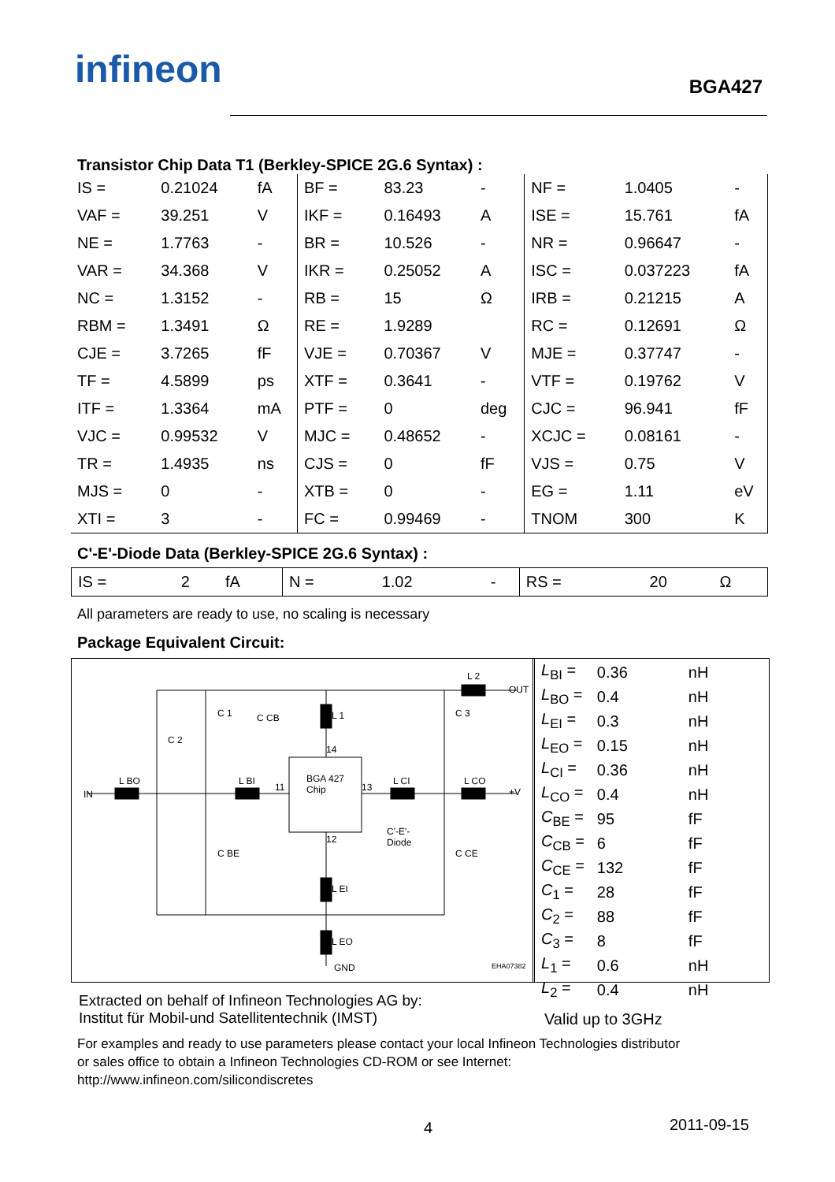infineon BGA427
Transistor Chip Data T1 (Berkley-SPICE 2G.6 Syntax) :
| IS = | 0.21024 | fA | BF = | 83.23 | - | NF = | 1.0405 | - |
| VAF = | 39.251 | V | IKF = | 0.16493 | A | ISE = | 15.761 | fA |
| NE = | 1.7763 | - | BR = | 10.526 | - | NR = | 0.96647 | - |
| VAR = | 34.368 | V | IKR = | 0.25052 | A | ISC = | 0.037223 | fA |
| NC = | 1.3152 | - | RB = | 15 | Ω | IRB = | 0.21215 | A |
| RBM = | 1.3491 | Ω | RE = | 1.9289 | | RC = | 0.12691 | Ω |
| CJE = | 3.7265 | fF | VJE = | 0.70367 | V | MJE = | 0.37747 | - |
| TF = | 4.5899 | ps | XTF = | 0.3641 | - | VTF = | 0.19762 | V |
| ITF = | 1.3364 | mA | PTF = | 0 | deg | CJC = | 96.941 | fF |
| VJC = | 0.99532 | V | MJC = | 0.48652 | - | XCJC = | 0.08161 | - |
| TR = | 1.4935 | ns | CJS = | 0 | fF | VJS = | 0.75 | V |
| MJS = | 0 | - | XTB = | 0 | - | EG = | 1.11 | eV |
| XTI = | 3 | - | FC = | 0.99469 | - | TNOM | 300 | K |
C'-E'-Diode Data (Berkley-SPICE 2G.6 Syntax) :
| IS = | 2 | fA | N = | 1.02 | - | RS = | 20 | Ω |
All parameters are ready to use, no scaling is necessary
Package Equivalent Circuit:
IN
OUT
+V
BGA 427
Chip
C'-E'-
Diode
GND EHA07382
L BO L BI L CI L CO
L 2
L 1
L EI
L EO
C 1 C CB C 3
C 2
C BE C CE
11 13
14
12
| L<sub>BI</sub> = | 0.36 | nH |
| L<sub>BO</sub> = | 0.4 | nH |
| L<sub>EI</sub> = | 0.3 | nH |
| L<sub>EO</sub> = | 0.15 | nH |
| L<sub>CI</sub> = | 0.36 | nH |
| L<sub>CO</sub> = | 0.4 | nH |
| C<sub>BE</sub> = | 95 | fF |
| C<sub>CB</sub> = | 6 | fF |
| C<sub>CE</sub> = | 132 | fF |
| C<sub>1</sub> = | 28 | fF |
| C<sub>2</sub> = | 88 | fF |
| C<sub>3</sub> = | 8 | fF |
| L<sub>1</sub> = | 0.6 | nH |
| L<sub>2</sub> = | 0.4 | nH |
Valid up to 3GHz
Extracted on behalf of Infineon Technologies AG by:
Institut für Mobil-und Satellitentechnik (IMST)
For examples and ready to use parameters please contact your local Infineon Technologies distributor
or sales office to obtain a Infineon Technologies CD-ROM or see Internet:
http://www.infineon.com/silicondiscretes
4 2011-09-15